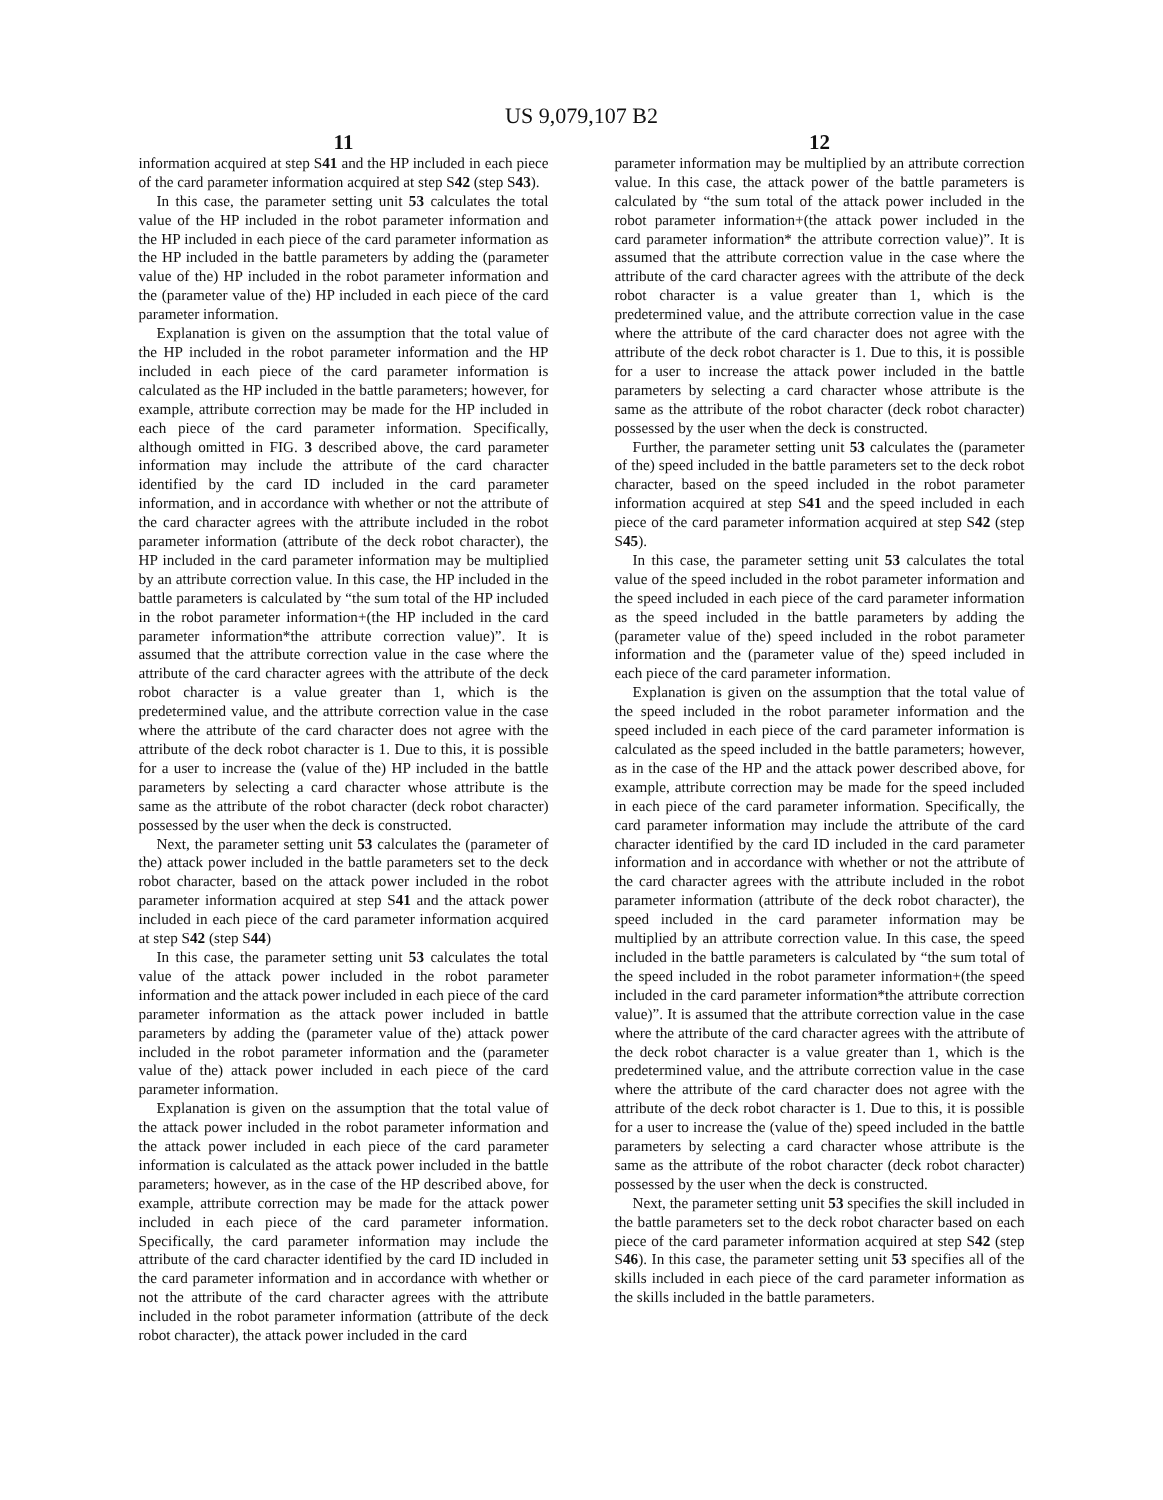US 9,079,107 B2
11
information acquired at step S41 and the HP included in each piece of the card parameter information acquired at step S42 (step S43).
In this case, the parameter setting unit 53 calculates the total value of the HP included in the robot parameter information and the HP included in each piece of the card parameter information as the HP included in the battle parameters by adding the (parameter value of the) HP included in the robot parameter information and the (parameter value of the) HP included in each piece of the card parameter information.
Explanation is given on the assumption that the total value of the HP included in the robot parameter information and the HP included in each piece of the card parameter information is calculated as the HP included in the battle parameters; however, for example, attribute correction may be made for the HP included in each piece of the card parameter information. Specifically, although omitted in FIG. 3 described above, the card parameter information may include the attribute of the card character identified by the card ID included in the card parameter information, and in accordance with whether or not the attribute of the card character agrees with the attribute included in the robot parameter information (attribute of the deck robot character), the HP included in the card parameter information may be multiplied by an attribute correction value. In this case, the HP included in the battle parameters is calculated by “the sum total of the HP included in the robot parameter information+(the HP included in the card parameter information*the attribute correction value)”. It is assumed that the attribute correction value in the case where the attribute of the card character agrees with the attribute of the deck robot character is a value greater than 1, which is the predetermined value, and the attribute correction value in the case where the attribute of the card character does not agree with the attribute of the deck robot character is 1. Due to this, it is possible for a user to increase the (value of the) HP included in the battle parameters by selecting a card character whose attribute is the same as the attribute of the robot character (deck robot character) possessed by the user when the deck is constructed.
Next, the parameter setting unit 53 calculates the (parameter of the) attack power included in the battle parameters set to the deck robot character, based on the attack power included in the robot parameter information acquired at step S41 and the attack power included in each piece of the card parameter information acquired at step S42 (step S44)
In this case, the parameter setting unit 53 calculates the total value of the attack power included in the robot parameter information and the attack power included in each piece of the card parameter information as the attack power included in battle parameters by adding the (parameter value of the) attack power included in the robot parameter information and the (parameter value of the) attack power included in each piece of the card parameter information.
Explanation is given on the assumption that the total value of the attack power included in the robot parameter information and the attack power included in each piece of the card parameter information is calculated as the attack power included in the battle parameters; however, as in the case of the HP described above, for example, attribute correction may be made for the attack power included in each piece of the card parameter information. Specifically, the card parameter information may include the attribute of the card character identified by the card ID included in the card parameter information and in accordance with whether or not the attribute of the card character agrees with the attribute included in the robot parameter information (attribute of the deck robot character), the attack power included in the card
12
parameter information may be multiplied by an attribute correction value. In this case, the attack power of the battle parameters is calculated by “the sum total of the attack power included in the robot parameter information+(the attack power included in the card parameter information* the attribute correction value)”. It is assumed that the attribute correction value in the case where the attribute of the card character agrees with the attribute of the deck robot character is a value greater than 1, which is the predetermined value, and the attribute correction value in the case where the attribute of the card character does not agree with the attribute of the deck robot character is 1. Due to this, it is possible for a user to increase the attack power included in the battle parameters by selecting a card character whose attribute is the same as the attribute of the robot character (deck robot character) possessed by the user when the deck is constructed.
Further, the parameter setting unit 53 calculates the (parameter of the) speed included in the battle parameters set to the deck robot character, based on the speed included in the robot parameter information acquired at step S41 and the speed included in each piece of the card parameter information acquired at step S42 (step S45).
In this case, the parameter setting unit 53 calculates the total value of the speed included in the robot parameter information and the speed included in each piece of the card parameter information as the speed included in the battle parameters by adding the (parameter value of the) speed included in the robot parameter information and the (parameter value of the) speed included in each piece of the card parameter information.
Explanation is given on the assumption that the total value of the speed included in the robot parameter information and the speed included in each piece of the card parameter information is calculated as the speed included in the battle parameters; however, as in the case of the HP and the attack power described above, for example, attribute correction may be made for the speed included in each piece of the card parameter information. Specifically, the card parameter information may include the attribute of the card character identified by the card ID included in the card parameter information and in accordance with whether or not the attribute of the card character agrees with the attribute included in the robot parameter information (attribute of the deck robot character), the speed included in the card parameter information may be multiplied by an attribute correction value. In this case, the speed included in the battle parameters is calculated by “the sum total of the speed included in the robot parameter information+(the speed included in the card parameter information*the attribute correction value)”. It is assumed that the attribute correction value in the case where the attribute of the card character agrees with the attribute of the deck robot character is a value greater than 1, which is the predetermined value, and the attribute correction value in the case where the attribute of the card character does not agree with the attribute of the deck robot character is 1. Due to this, it is possible for a user to increase the (value of the) speed included in the battle parameters by selecting a card character whose attribute is the same as the attribute of the robot character (deck robot character) possessed by the user when the deck is constructed.
Next, the parameter setting unit 53 specifies the skill included in the battle parameters set to the deck robot character based on each piece of the card parameter information acquired at step S42 (step S46). In this case, the parameter setting unit 53 specifies all of the skills included in each piece of the card parameter information as the skills included in the battle parameters.